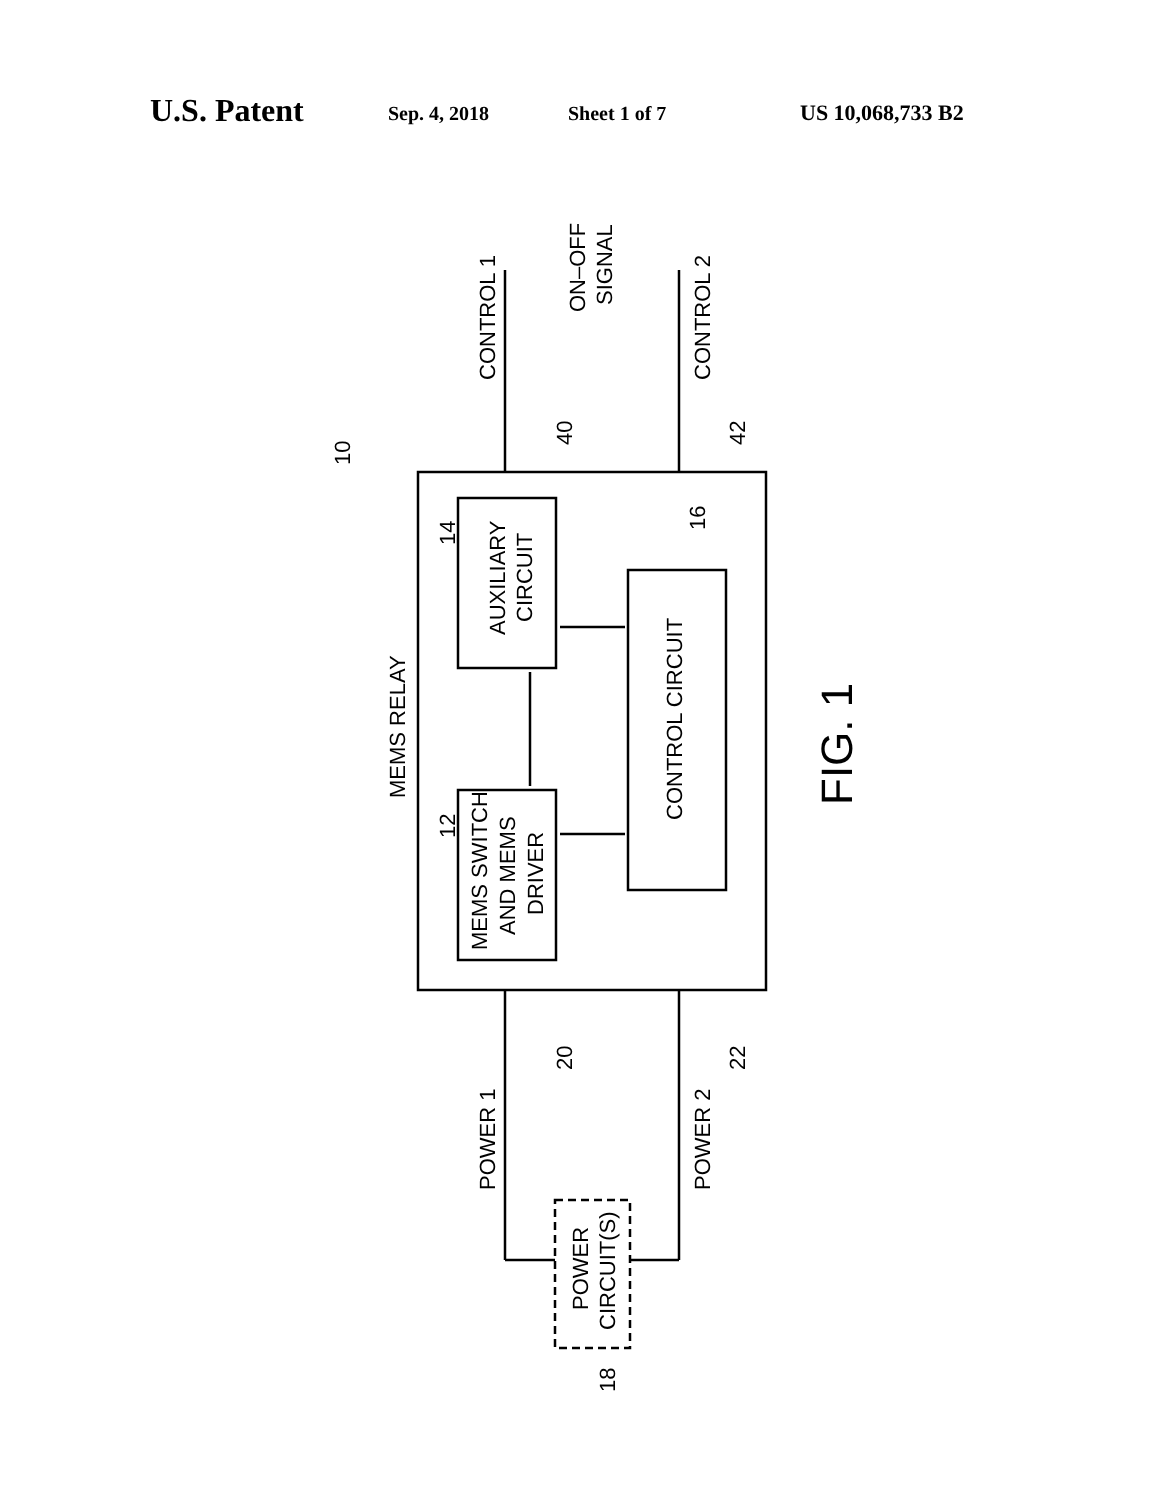U.S. Patent Sep. 4, 2018 Sheet 1 of 7 US 10,068,733 B2
CONTROL 1
CONTROL 2
ON–OFF
SIGNAL
MEMS RELAY
AUXILIARY
CIRCUIT
CONTROL CIRCUIT
MEMS SWITCH
AND MEMS
DRIVER
POWER 1
POWER 2
POWER
CIRCUIT(S)
10
14
16
12
40
42
20
22
18
FIG. 1